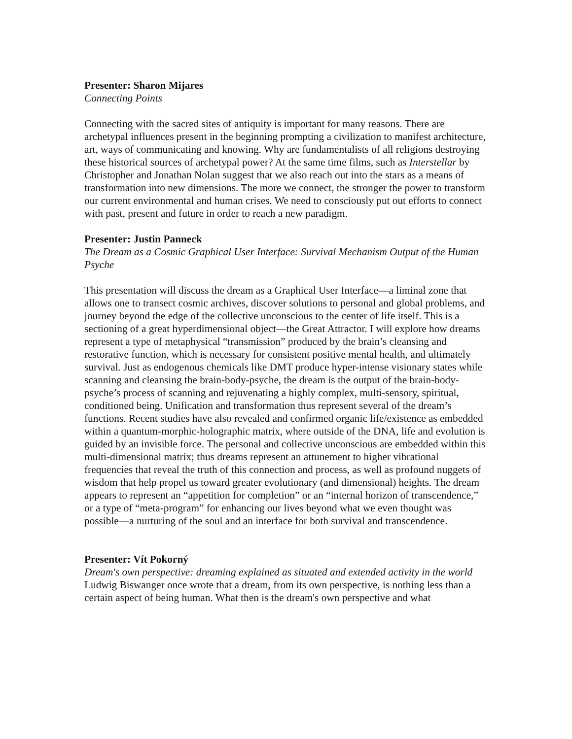Presenter: Sharon Mijares
Connecting Points
Connecting with the sacred sites of antiquity is important for many reasons. There are archetypal influences present in the beginning prompting a civilization to manifest architecture, art, ways of communicating and knowing. Why are fundamentalists of all religions destroying these historical sources of archetypal power? At the same time films, such as Interstellar by Christopher and Jonathan Nolan suggest that we also reach out into the stars as a means of transformation into new dimensions. The more we connect, the stronger the power to transform our current environmental and human crises. We need to consciously put out efforts to connect with past, present and future in order to reach a new paradigm.
Presenter: Justin Panneck
The Dream as a Cosmic Graphical User Interface: Survival Mechanism Output of the Human Psyche
This presentation will discuss the dream as a Graphical User Interface—a liminal zone that allows one to transect cosmic archives, discover solutions to personal and global problems, and journey beyond the edge of the collective unconscious to the center of life itself. This is a sectioning of a great hyperdimensional object—the Great Attractor. I will explore how dreams represent a type of metaphysical “transmission” produced by the brain’s cleansing and restorative function, which is necessary for consistent positive mental health, and ultimately survival. Just as endogenous chemicals like DMT produce hyper-intense visionary states while scanning and cleansing the brain-body-psyche, the dream is the output of the brain-body-psyche’s process of scanning and rejuvenating a highly complex, multi-sensory, spiritual, conditioned being. Unification and transformation thus represent several of the dream’s functions. Recent studies have also revealed and confirmed organic life/existence as embedded within a quantum-morphic-holographic matrix, where outside of the DNA, life and evolution is guided by an invisible force. The personal and collective unconscious are embedded within this multi-dimensional matrix; thus dreams represent an attunement to higher vibrational frequencies that reveal the truth of this connection and process, as well as profound nuggets of wisdom that help propel us toward greater evolutionary (and dimensional) heights. The dream appears to represent an “appetition for completion” or an “internal horizon of transcendence,” or a type of “meta-program” for enhancing our lives beyond what we even thought was possible—a nurturing of the soul and an interface for both survival and transcendence.
Presenter: Vít Pokorný
Dream's own perspective: dreaming explained as situated and extended activity in the world
Ludwig Biswanger once wrote that a dream, from its own perspective, is nothing less than a certain aspect of being human. What then is the dream's own perspective and what